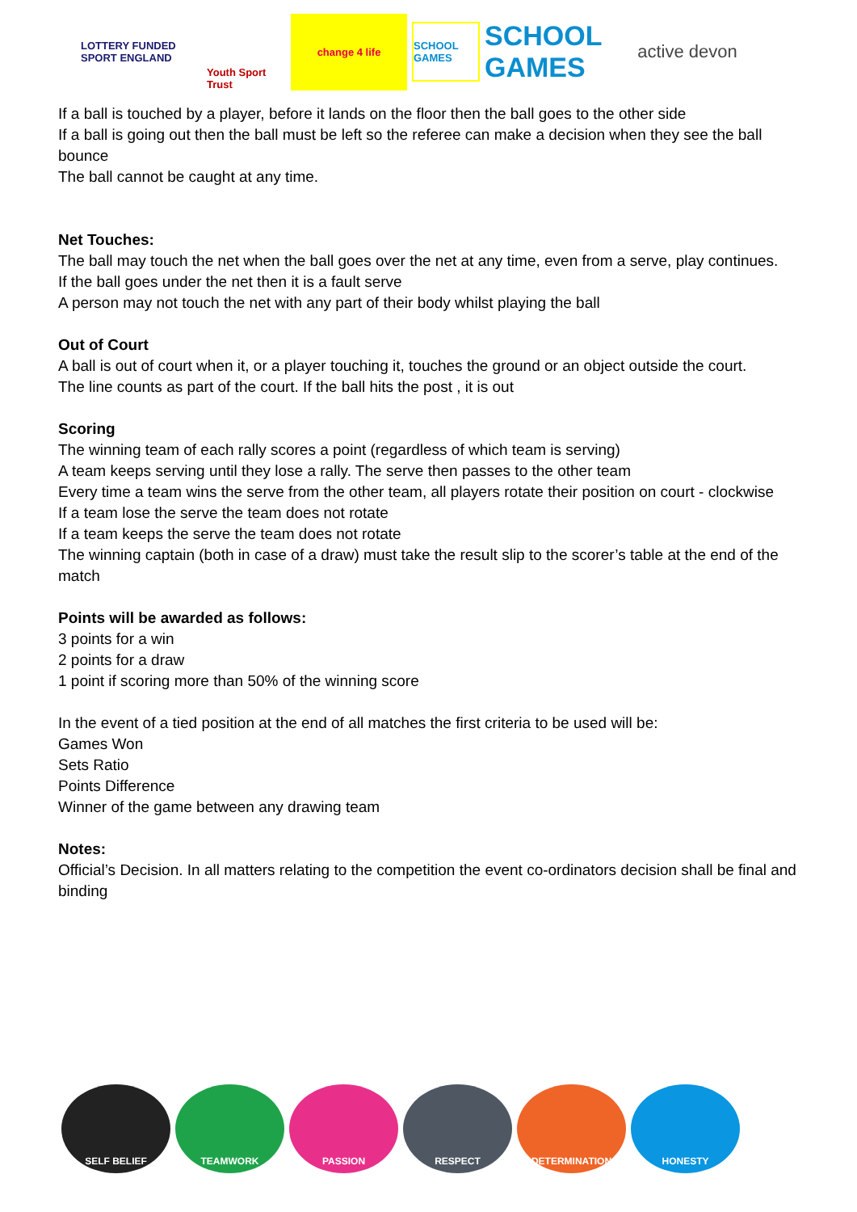LOTTERY FUNDED SPORT ENGLAND
Youth Sport Trust
change 4 life
SCHOOL GAMES
SCHOOL GAMES
active devon
If a ball is touched by a player, before it lands on the floor then the ball goes to the other side
If a ball is going out then the ball must be left so the referee can make a decision when they see the ball bounce
The ball cannot be caught at any time.
Net Touches:
The ball may touch the net when the ball goes over the net at any time, even from a serve, play continues.
If the ball goes under the net then it is a fault serve
A person may not touch the net with any part of their body whilst playing the ball
Out of Court
A ball is out of court when it, or a player touching it, touches the ground or an object outside the court.
The line counts as part of the court. If the ball hits the post , it is out
Scoring
The winning team of each rally scores a point (regardless of which team is serving)
A team keeps serving until they lose a rally. The serve then passes to the other team
Every time a team wins the serve from the other team, all players rotate their position on court - clockwise
If a team lose the serve the team does not rotate
If a team keeps the serve the team does not rotate
The winning captain (both in case of a draw) must take the result slip to the scorer’s table at the end of the match
Points will be awarded as follows:
3 points for a win
2 points for a draw
1 point if scoring more than 50% of the winning score
In the event of a tied position at the end of all matches the first criteria to be used will be:
Games Won
Sets Ratio
Points Difference
Winner of the game between any drawing team
Notes:
Official’s Decision. In all matters relating to the competition the event co-ordinators decision shall be final and binding
SELF BELIEF TEAMWORK PASSION RESPECT DETERMINATION HONESTY